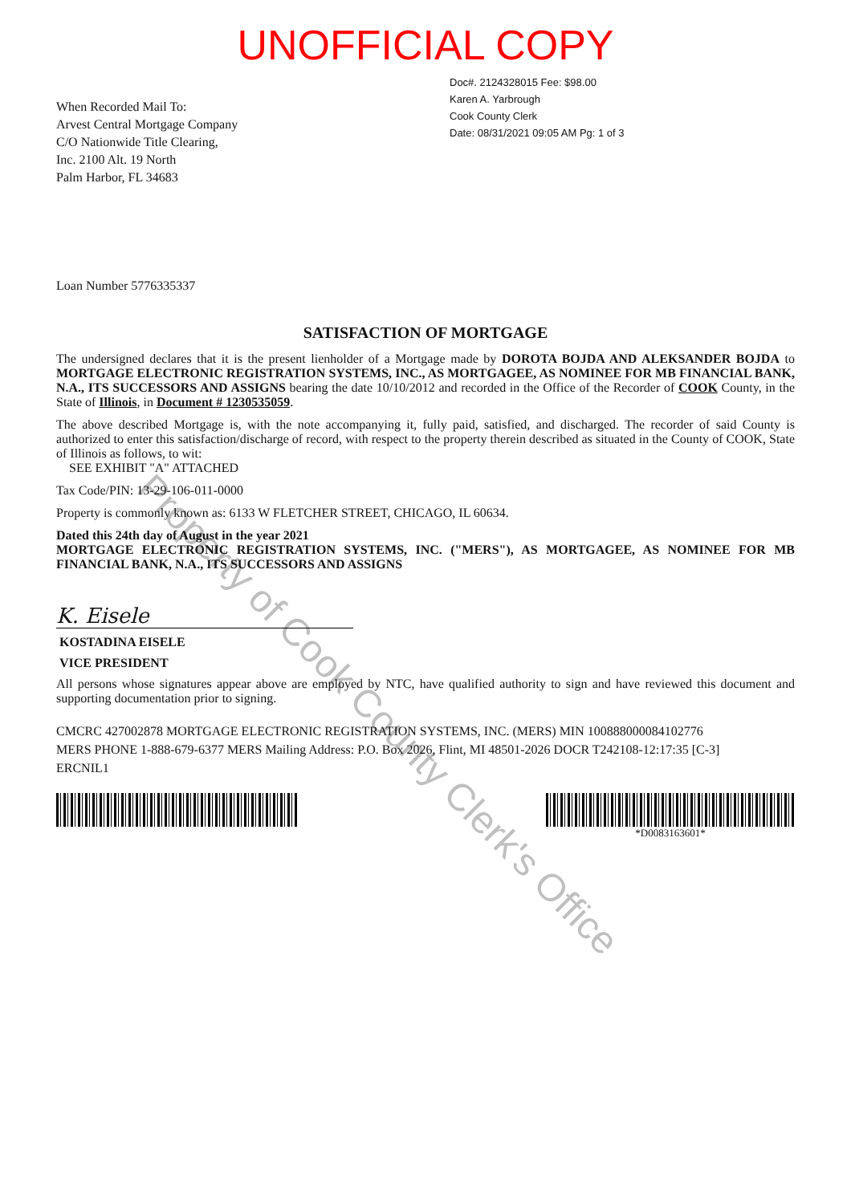UNOFFICIAL COPY
When Recorded Mail To:
Arvest Central Mortgage Company
C/O Nationwide Title Clearing,
Inc. 2100 Alt. 19 North
Palm Harbor, FL 34683
Doc#. 2124328015 Fee: $98.00
Karen A. Yarbrough
Cook County Clerk
Date: 08/31/2021 09:05 AM Pg: 1 of 3
Loan Number 5776335337
SATISFACTION OF MORTGAGE
The undersigned declares that it is the present lienholder of a Mortgage made by DOROTA BOJDA AND ALEKSANDER BOJDA to MORTGAGE ELECTRONIC REGISTRATION SYSTEMS, INC., AS MORTGAGEE, AS NOMINEE FOR MB FINANCIAL BANK, N.A., ITS SUCCESSORS AND ASSIGNS bearing the date 10/10/2012 and recorded in the Office of the Recorder of COOK County, in the State of Illinois, in Document # 1230535059.
The above described Mortgage is, with the note accompanying it, fully paid, satisfied, and discharged. The recorder of said County is authorized to enter this satisfaction/discharge of record, with respect to the property therein described as situated in the County of COOK, State of Illinois as follows, to wit:
SEE EXHIBIT "A" ATTACHED
Tax Code/PIN: 13-29-106-011-0000
Property is commonly known as: 6133 W FLETCHER STREET, CHICAGO, IL 60634.
Dated this 24th day of August in the year 2021
MORTGAGE ELECTRONIC REGISTRATION SYSTEMS, INC. ("MERS"), AS MORTGAGEE, AS NOMINEE FOR MB FINANCIAL BANK, N.A., ITS SUCCESSORS AND ASSIGNS
K. Eisele
KOSTADINA EISELE
VICE PRESIDENT
All persons whose signatures appear above are employed by NTC, have qualified authority to sign and have reviewed this document and supporting documentation prior to signing.
CMCRC 427002878 MORTGAGE ELECTRONIC REGISTRATION SYSTEMS, INC. (MERS) MIN 100888000084102776
MERS PHONE 1-888-679-6377 MERS Mailing Address: P.O. Box 2026, Flint, MI 48501-2026 DOCR T242108-12:17:35 [C-3]
ERCNIL1
*D0083163601*
Property of Cook County Clerk's Office